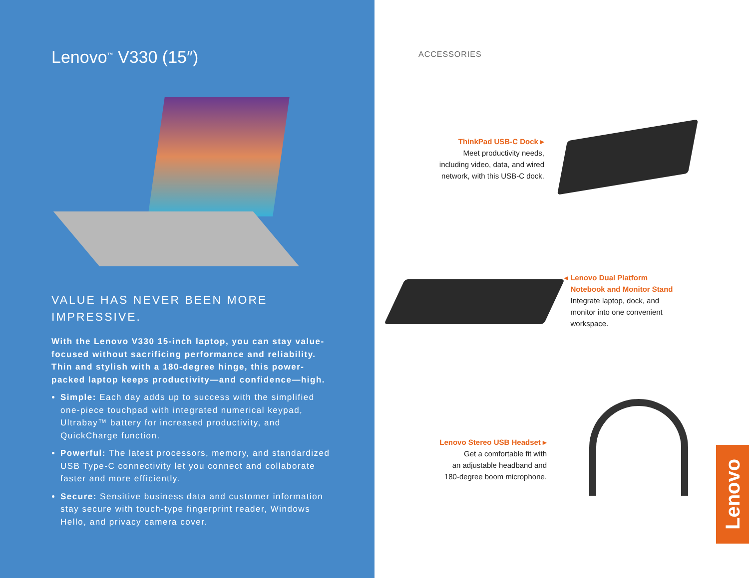Lenovo<sup>™</sup> V330 (15″)
VALUE HAS NEVER BEEN MORE IMPRESSIVE.
With the Lenovo V330 15-inch laptop, you can stay value-focused without sacrificing performance and reliability. Thin and stylish with a 180-degree hinge, this power-packed laptop keeps productivity—and confidence—high.
Simple: Each day adds up to success with the simplified one-piece touchpad with integrated numerical keypad, Ultrabay™ battery for increased productivity, and QuickCharge function.
Powerful: The latest processors, memory, and standardized USB Type-C connectivity let you connect and collaborate faster and more efficiently.
Secure: Sensitive business data and customer information stay secure with touch-type fingerprint reader, Windows Hello, and privacy camera cover.
ACCESSORIES
ThinkPad USB-C Dock ▸
Meet productivity needs,
including video, data, and wired
network, with this USB-C dock.
◂ Lenovo Dual Platform
Notebook and Monitor Stand
Integrate laptop, dock, and
monitor into one convenient
workspace.
Lenovo Stereo USB Headset ▸
Get a comfortable fit with
an adjustable headband and
180-degree boom microphone.
Lenovo